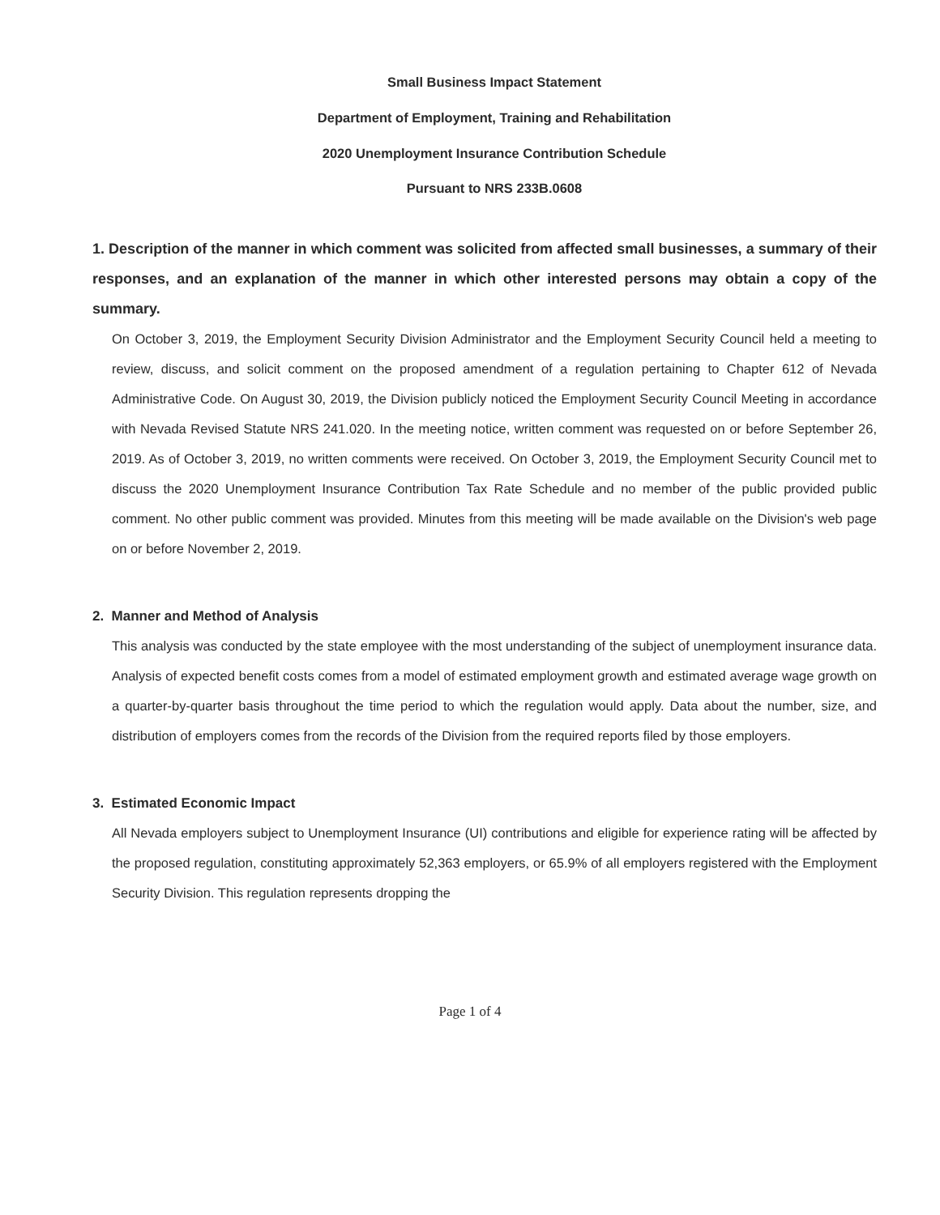Small Business Impact Statement
Department of Employment, Training and Rehabilitation
2020 Unemployment Insurance Contribution Schedule
Pursuant to NRS 233B.0608
1. Description of the manner in which comment was solicited from affected small businesses, a summary of their responses, and an explanation of the manner in which other interested persons may obtain a copy of the summary.
On October 3, 2019, the Employment Security Division Administrator and the Employment Security Council held a meeting to review, discuss, and solicit comment on the proposed amendment of a regulation pertaining to Chapter 612 of Nevada Administrative Code. On August 30, 2019, the Division publicly noticed the Employment Security Council Meeting in accordance with Nevada Revised Statute NRS 241.020. In the meeting notice, written comment was requested on or before September 26, 2019. As of October 3, 2019, no written comments were received. On October 3, 2019, the Employment Security Council met to discuss the 2020 Unemployment Insurance Contribution Tax Rate Schedule and no member of the public provided public comment. No other public comment was provided. Minutes from this meeting will be made available on the Division's web page on or before November 2, 2019.
2. Manner and Method of Analysis
This analysis was conducted by the state employee with the most understanding of the subject of unemployment insurance data. Analysis of expected benefit costs comes from a model of estimated employment growth and estimated average wage growth on a quarter-by-quarter basis throughout the time period to which the regulation would apply. Data about the number, size, and distribution of employers comes from the records of the Division from the required reports filed by those employers.
3. Estimated Economic Impact
All Nevada employers subject to Unemployment Insurance (UI) contributions and eligible for experience rating will be affected by the proposed regulation, constituting approximately 52,363 employers, or 65.9% of all employers registered with the Employment Security Division. This regulation represents dropping the
Page 1 of 4